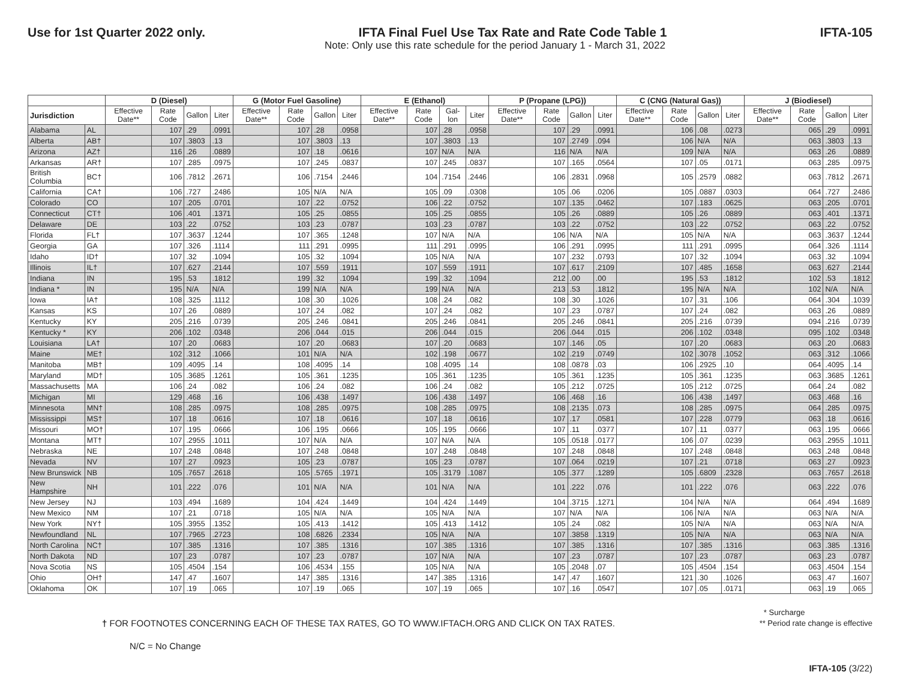Use for 1st Quarter 2022 only. IFTA Final Fuel Use Tax Rate and Rate Code Table 1 IFTA-105
Note: Only use this rate schedule for the period January 1 - March 31, 2022
| | | D (Diesel) | | | | G (Motor Fuel Gasoline) | | | | E (Ethanol) | | | | P (Propane (LPG)) | | | | C (CNG (Natural Gas)) | | | | J (Biodiesel) | | | |
| --- | --- | --- | --- | --- | --- | --- | --- | --- | --- | --- | --- | --- | --- | --- | --- | --- | --- | --- | --- | --- | --- | --- | --- | --- | --- |
| Jurisdiction | | Effective Date** | Rate Code | Gallon | Liter | Effective Date** | Rate Code | Gallon | Liter | Effective Date** | Rate Code | Gal-lon | Liter | Effective Date** | Rate Code | Gallon | Liter | Effective Date** | Rate Code | Gallon | Liter | Effective Date** | Rate Code | Gallon | Liter |
| Alabama | AL | | 107 | .29 | .0991 | | 107 | .28 | .0958 | | 107 | .28 | .0958 | | 107 | .29 | .0991 | | 106 | .08 | .0273 | | 065 | .29 | .0991 |
| Alberta | AB† | | 107 | .3803 | .13 | | 107 | .3803 | .13 | | 107 | .3803 | .13 | | 107 | .2749 | .094 | | 106 | N/A | N/A | | 063 | .3803 | .13 |
| Arizona | AZ† | | 116 | .26 | .0889 | | 107 | .18 | .0616 | | 107 | N/A | N/A | | 116 | N/A | N/A | | 109 | N/A | N/A | | 063 | .26 | .0889 |
| Arkansas | AR† | | 107 | .285 | .0975 | | 107 | .245 | .0837 | | 107 | .245 | .0837 | | 107 | .165 | .0564 | | 107 | .05 | .0171 | | 063 | .285 | .0975 |
| British Columbia | BC† | | 106 | .7812 | .2671 | | 106 | .7154 | .2446 | | 104 | .7154 | .2446 | | 106 | .2831 | .0968 | | 105 | .2579 | .0882 | | 063 | .7812 | .2671 |
| California | CA† | | 106 | .727 | .2486 | | 105 | N/A | N/A | | 105 | .09 | .0308 | | 105 | .06 | .0206 | | 105 | .0887 | .0303 | | 064 | .727 | .2486 |
| Colorado | CO | | 107 | .205 | .0701 | | 107 | .22 | .0752 | | 106 | .22 | .0752 | | 107 | .135 | .0462 | | 107 | .183 | .0625 | | 063 | .205 | .0701 |
| Connecticut | CT† | | 106 | .401 | .1371 | | 105 | .25 | .0855 | | 105 | .25 | .0855 | | 105 | .26 | .0889 | | 105 | .26 | .0889 | | 063 | .401 | .1371 |
| Delaware | DE | | 103 | .22 | .0752 | | 103 | .23 | .0787 | | 103 | .23 | .0787 | | 103 | .22 | .0752 | | 103 | .22 | .0752 | | 063 | .22 | .0752 |
| Florida | FL† | | 107 | .3637 | .1244 | | 107 | .365 | .1248 | | 107 | N/A | N/A | | 106 | N/A | N/A | | 105 | N/A | N/A | | 063 | .3637 | .1244 |
| Georgia | GA | | 107 | .326 | .1114 | | 111 | .291 | .0995 | | 111 | .291 | .0995 | | 106 | .291 | .0995 | | 111 | .291 | .0995 | | 064 | .326 | .1114 |
| Idaho | ID† | | 107 | .32 | .1094 | | 105 | .32 | .1094 | | 105 | N/A | N/A | | 107 | .232 | .0793 | | 107 | .32 | .1094 | | 063 | .32 | .1094 |
| Illinois | IL† | | 107 | .627 | .2144 | | 107 | .559 | .1911 | | 107 | .559 | .1911 | | 107 | .617 | .2109 | | 107 | .485 | .1658 | | 063 | .627 | .2144 |
| Indiana | IN | | 195 | .53 | .1812 | | 199 | .32 | .1094 | | 199 | .32 | .1094 | | 212 | .00 | .00 | | 195 | .53 | .1812 | | 102 | .53 | .1812 |
| Indiana * | IN | | 195 | N/A | N/A | | 199 | N/A | N/A | | 199 | N/A | N/A | | 213 | .53 | .1812 | | 195 | N/A | N/A | | 102 | N/A | N/A |
| Iowa | IA† | | 108 | .325 | .1112 | | 108 | .30 | .1026 | | 108 | .24 | .082 | | 108 | .30 | .1026 | | 107 | .31 | .106 | | 064 | .304 | .1039 |
| Kansas | KS | | 107 | .26 | .0889 | | 107 | .24 | .082 | | 107 | .24 | .082 | | 107 | .23 | .0787 | | 107 | .24 | .082 | | 063 | .26 | .0889 |
| Kentucky | KY | | 205 | .216 | .0739 | | 205 | .246 | .0841 | | 205 | .246 | .0841 | | 205 | .246 | .0841 | | 205 | .216 | .0739 | | 094 | .216 | .0739 |
| Kentucky * | KY | | 206 | .102 | .0348 | | 206 | .044 | .015 | | 206 | .044 | .015 | | 206 | .044 | .015 | | 206 | .102 | .0348 | | 095 | .102 | .0348 |
| Louisiana | LA† | | 107 | .20 | .0683 | | 107 | .20 | .0683 | | 107 | .20 | .0683 | | 107 | .146 | .05 | | 107 | .20 | .0683 | | 063 | .20 | .0683 |
| Maine | ME† | | 102 | .312 | .1066 | | 101 | N/A | N/A | | 102 | .198 | .0677 | | 102 | .219 | .0749 | | 102 | .3078 | .1052 | | 063 | .312 | .1066 |
| Manitoba | MB† | | 109 | .4095 | .14 | | 108 | .4095 | .14 | | 108 | .4095 | .14 | | 108 | .0878 | .03 | | 106 | .2925 | .10 | | 064 | .4095 | .14 |
| Maryland | MD† | | 105 | .3685 | .1261 | | 105 | .361 | .1235 | | 105 | .361 | .1235 | | 105 | .361 | .1235 | | 105 | .361 | .1235 | | 063 | .3685 | .1261 |
| Massachusetts | MA | | 106 | .24 | .082 | | 106 | .24 | .082 | | 106 | .24 | .082 | | 105 | .212 | .0725 | | 105 | .212 | .0725 | | 064 | .24 | .082 |
| Michigan | MI | | 129 | .468 | .16 | | 106 | .438 | .1497 | | 106 | .438 | .1497 | | 106 | .468 | .16 | | 106 | .438 | .1497 | | 063 | .468 | .16 |
| Minnesota | MN† | | 108 | .285 | .0975 | | 108 | .285 | .0975 | | 108 | .285 | .0975 | | 108 | .2135 | .073 | | 108 | .285 | .0975 | | 064 | .285 | .0975 |
| Mississippi | MS† | | 107 | .18 | .0616 | | 107 | .18 | .0616 | | 107 | .18 | .0616 | | 107 | .17 | .0581 | | 107 | .228 | .0779 | | 063 | .18 | .0616 |
| Missouri | MO† | | 107 | .195 | .0666 | | 106 | .195 | .0666 | | 105 | .195 | .0666 | | 107 | .11 | .0377 | | 107 | .11 | .0377 | | 063 | .195 | .0666 |
| Montana | MT† | | 107 | .2955 | .1011 | | 107 | N/A | N/A | | 107 | N/A | N/A | | 105 | .0518 | .0177 | | 106 | .07 | .0239 | | 063 | .2955 | .1011 |
| Nebraska | NE | | 107 | .248 | .0848 | | 107 | .248 | .0848 | | 107 | .248 | .0848 | | 107 | .248 | .0848 | | 107 | .248 | .0848 | | 063 | .248 | .0848 |
| Nevada | NV | | 107 | .27 | .0923 | | 105 | .23 | .0787 | | 105 | .23 | .0787 | | 107 | .064 | .0219 | | 107 | .21 | .0718 | | 063 | .27 | .0923 |
| New Brunswick | NB | | 105 | .7657 | .2618 | | 105 | .5765 | .1971 | | 105 | .3179 | .1087 | | 105 | .377 | .1289 | | 105 | .6809 | .2328 | | 063 | .7657 | .2618 |
| New Hampshire | NH | | 101 | .222 | .076 | | 101 | N/A | N/A | | 101 | N/A | N/A | | 101 | .222 | .076 | | 101 | .222 | .076 | | 063 | .222 | .076 |
| New Jersey | NJ | | 103 | .494 | .1689 | | 104 | .424 | .1449 | | 104 | .424 | .1449 | | 104 | .3715 | .1271 | | 104 | N/A | N/A | | 064 | .494 | .1689 |
| New Mexico | NM | | 107 | .21 | .0718 | | 105 | N/A | N/A | | 105 | N/A | N/A | | 107 | N/A | N/A | | 106 | N/A | N/A | | 063 | N/A | N/A |
| New York | NY† | | 105 | .3955 | .1352 | | 105 | .413 | .1412 | | 105 | .413 | .1412 | | 105 | .24 | .082 | | 105 | N/A | N/A | | 063 | N/A | N/A |
| Newfoundland | NL | | 107 | .7965 | .2723 | | 108 | .6826 | .2334 | | 105 | N/A | N/A | | 107 | .3858 | .1319 | | 105 | N/A | N/A | | 063 | N/A | N/A |
| North Carolina | NC† | | 107 | .385 | .1316 | | 107 | .385 | .1316 | | 107 | .385 | .1316 | | 107 | .385 | .1316 | | 107 | .385 | .1316 | | 063 | .385 | .1316 |
| North Dakota | ND | | 107 | .23 | .0787 | | 107 | .23 | .0787 | | 107 | N/A | N/A | | 107 | .23 | .0787 | | 107 | .23 | .0787 | | 063 | .23 | .0787 |
| Nova Scotia | NS | | 105 | .4504 | .154 | | 106 | .4534 | .155 | | 105 | N/A | N/A | | 105 | .2048 | .07 | | 105 | .4504 | .154 | | 063 | .4504 | .154 |
| Ohio | OH† | | 147 | .47 | .1607 | | 147 | .385 | .1316 | | 147 | .385 | .1316 | | 147 | .47 | .1607 | | 121 | .30 | .1026 | | 063 | .47 | .1607 |
| Oklahoma | OK | | 107 | .19 | .065 | | 107 | .19 | .065 | | 107 | .19 | .065 | | 107 | .16 | .0547 | | 107 | .05 | .0171 | | 063 | .19 | .065 |
† FOR FOOTNOTES CONCERNING EACH OF THESE TAX RATES, GO TO WWW.IFTACH.ORG AND CLICK ON TAX RATES. * Surcharge
** Period rate change is effective
N/C = No Change
IFTA-105 (3/22)